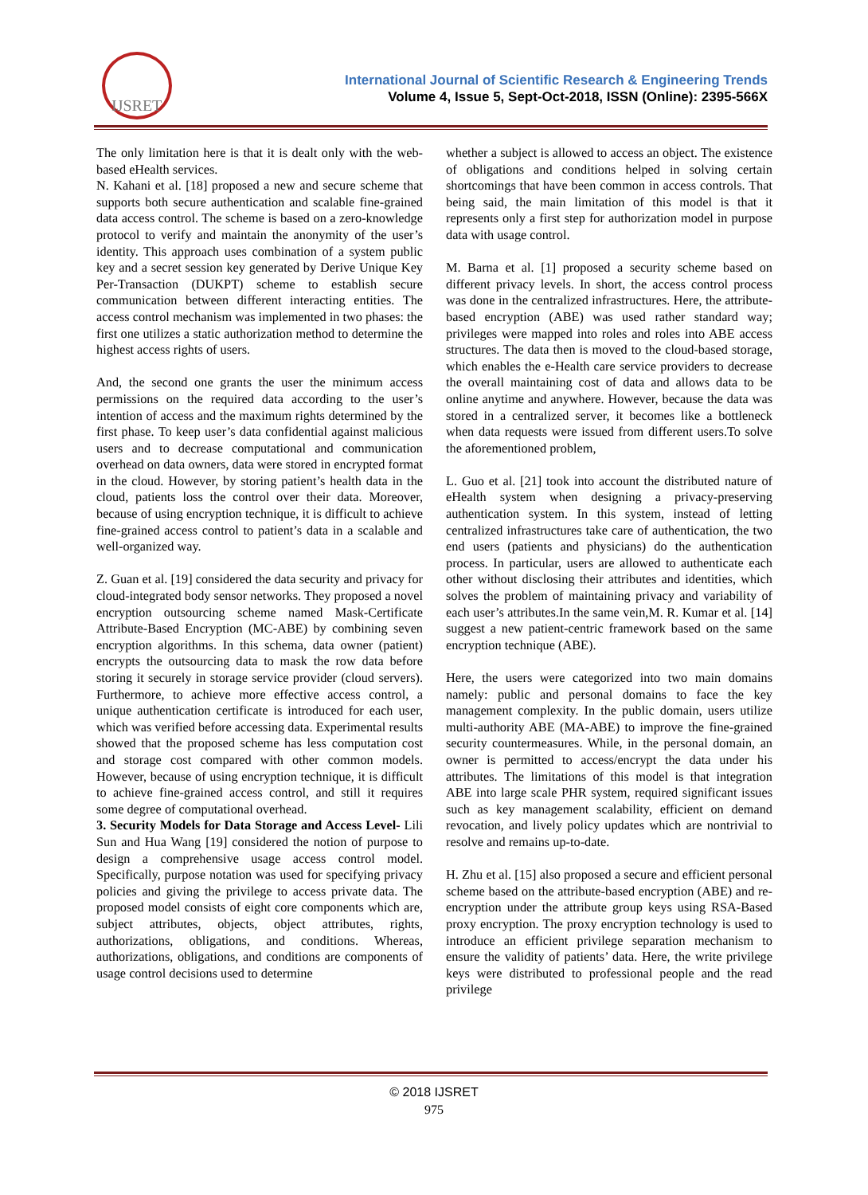IJSRET
International Journal of Scientific Research & Engineering Trends
Volume 4, Issue 5, Sept-Oct-2018, ISSN (Online): 2395-566X
The only limitation here is that it is dealt only with the web-based eHealth services.
N. Kahani et al. [18] proposed a new and secure scheme that supports both secure authentication and scalable fine-grained data access control. The scheme is based on a zero-knowledge protocol to verify and maintain the anonymity of the user’s identity. This approach uses combination of a system public key and a secret session key generated by Derive Unique Key Per-Transaction (DUKPT) scheme to establish secure communication between different interacting entities. The access control mechanism was implemented in two phases: the first one utilizes a static authorization method to determine the highest access rights of users.
And, the second one grants the user the minimum access permissions on the required data according to the user’s intention of access and the maximum rights determined by the first phase. To keep user’s data confidential against malicious users and to decrease computational and communication overhead on data owners, data were stored in encrypted format in the cloud. However, by storing patient’s health data in the cloud, patients loss the control over their data. Moreover, because of using encryption technique, it is difficult to achieve fine-grained access control to patient’s data in a scalable and well-organized way.
Z. Guan et al. [19] considered the data security and privacy for cloud-integrated body sensor networks. They proposed a novel encryption outsourcing scheme named Mask-Certificate Attribute-Based Encryption (MC-ABE) by combining seven encryption algorithms. In this schema, data owner (patient) encrypts the outsourcing data to mask the row data before storing it securely in storage service provider (cloud servers). Furthermore, to achieve more effective access control, a unique authentication certificate is introduced for each user, which was verified before accessing data. Experimental results showed that the proposed scheme has less computation cost and storage cost compared with other common models. However, because of using encryption technique, it is difficult to achieve fine-grained access control, and still it requires some degree of computational overhead.
3. Security Models for Data Storage and Access Level- Lili Sun and Hua Wang [19] considered the notion of purpose to design a comprehensive usage access control model. Specifically, purpose notation was used for specifying privacy policies and giving the privilege to access private data. The proposed model consists of eight core components which are, subject attributes, objects, object attributes, rights, authorizations, obligations, and conditions. Whereas, authorizations, obligations, and conditions are components of usage control decisions used to determine
whether a subject is allowed to access an object. The existence of obligations and conditions helped in solving certain shortcomings that have been common in access controls. That being said, the main limitation of this model is that it represents only a first step for authorization model in purpose data with usage control.
M. Barna et al. [1] proposed a security scheme based on different privacy levels. In short, the access control process was done in the centralized infrastructures. Here, the attribute-based encryption (ABE) was used rather standard way; privileges were mapped into roles and roles into ABE access structures. The data then is moved to the cloud-based storage, which enables the e-Health care service providers to decrease the overall maintaining cost of data and allows data to be online anytime and anywhere. However, because the data was stored in a centralized server, it becomes like a bottleneck when data requests were issued from different users.To solve the aforementioned problem,
L. Guo et al. [21] took into account the distributed nature of eHealth system when designing a privacy-preserving authentication system. In this system, instead of letting centralized infrastructures take care of authentication, the two end users (patients and physicians) do the authentication process. In particular, users are allowed to authenticate each other without disclosing their attributes and identities, which solves the problem of maintaining privacy and variability of each user’s attributes.In the same vein,M. R. Kumar et al. [14] suggest a new patient-centric framework based on the same encryption technique (ABE).
Here, the users were categorized into two main domains namely: public and personal domains to face the key management complexity. In the public domain, users utilize multi-authority ABE (MA-ABE) to improve the fine-grained security countermeasures. While, in the personal domain, an owner is permitted to access/encrypt the data under his attributes. The limitations of this model is that integration ABE into large scale PHR system, required significant issues such as key management scalability, efficient on demand revocation, and lively policy updates which are nontrivial to resolve and remains up-to-date.
H. Zhu et al. [15] also proposed a secure and efficient personal scheme based on the attribute-based encryption (ABE) and re-encryption under the attribute group keys using RSA-Based proxy encryption. The proxy encryption technology is used to introduce an efficient privilege separation mechanism to ensure the validity of patients’ data. Here, the write privilege keys were distributed to professional people and the read privilege
© 2018 IJSRET
975